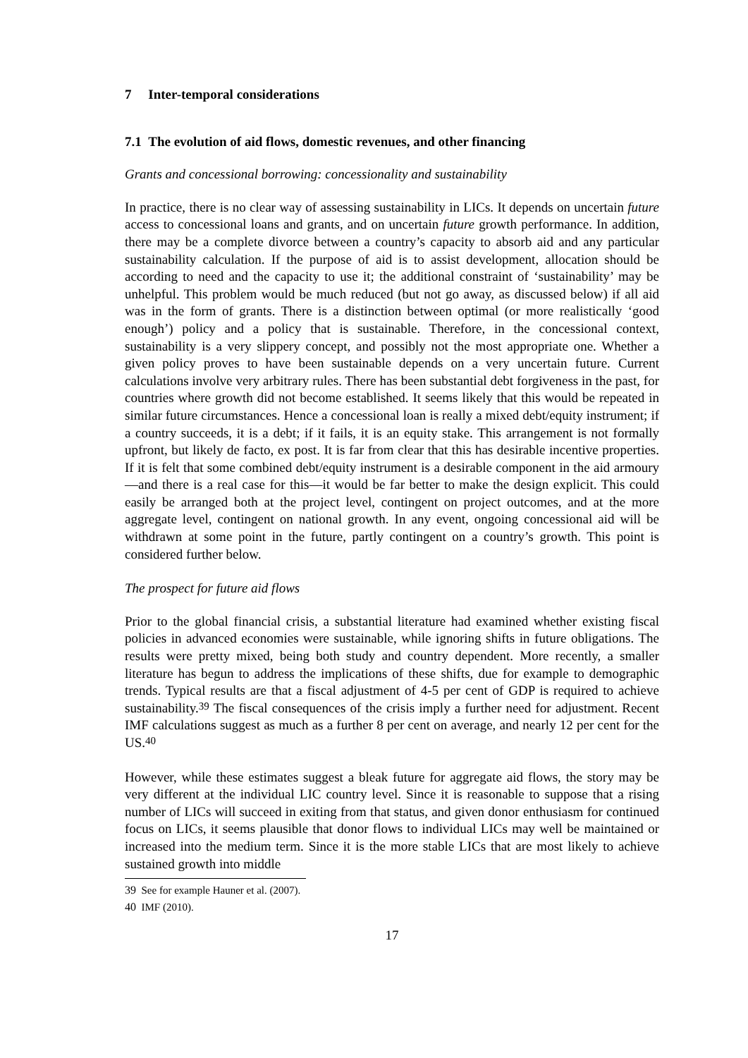7 Inter-temporal considerations
7.1 The evolution of aid flows, domestic revenues, and other financing
Grants and concessional borrowing: concessionality and sustainability
In practice, there is no clear way of assessing sustainability in LICs. It depends on uncertain future access to concessional loans and grants, and on uncertain future growth performance. In addition, there may be a complete divorce between a country’s capacity to absorb aid and any particular sustainability calculation. If the purpose of aid is to assist development, allocation should be according to need and the capacity to use it; the additional constraint of ‘sustainability’ may be unhelpful. This problem would be much reduced (but not go away, as discussed below) if all aid was in the form of grants. There is a distinction between optimal (or more realistically ‘good enough’) policy and a policy that is sustainable. Therefore, in the concessional context, sustainability is a very slippery concept, and possibly not the most appropriate one. Whether a given policy proves to have been sustainable depends on a very uncertain future. Current calculations involve very arbitrary rules. There has been substantial debt forgiveness in the past, for countries where growth did not become established. It seems likely that this would be repeated in similar future circumstances. Hence a concessional loan is really a mixed debt/equity instrument; if a country succeeds, it is a debt; if it fails, it is an equity stake. This arrangement is not formally upfront, but likely de facto, ex post. It is far from clear that this has desirable incentive properties. If it is felt that some combined debt/equity instrument is a desirable component in the aid armoury—and there is a real case for this—it would be far better to make the design explicit. This could easily be arranged both at the project level, contingent on project outcomes, and at the more aggregate level, contingent on national growth. In any event, ongoing concessional aid will be withdrawn at some point in the future, partly contingent on a country’s growth. This point is considered further below.
The prospect for future aid flows
Prior to the global financial crisis, a substantial literature had examined whether existing fiscal policies in advanced economies were sustainable, while ignoring shifts in future obligations. The results were pretty mixed, being both study and country dependent. More recently, a smaller literature has begun to address the implications of these shifts, due for example to demographic trends. Typical results are that a fiscal adjustment of 4-5 per cent of GDP is required to achieve sustainability.<sup>39</sup> The fiscal consequences of the crisis imply a further need for adjustment. Recent IMF calculations suggest as much as a further 8 per cent on average, and nearly 12 per cent for the US.<sup>40</sup>
However, while these estimates suggest a bleak future for aggregate aid flows, the story may be very different at the individual LIC country level. Since it is reasonable to suppose that a rising number of LICs will succeed in exiting from that status, and given donor enthusiasm for continued focus on LICs, it seems plausible that donor flows to individual LICs may well be maintained or increased into the medium term. Since it is the more stable LICs that are most likely to achieve sustained growth into middle
39 See for example Hauner et al. (2007).
40 IMF (2010).
17